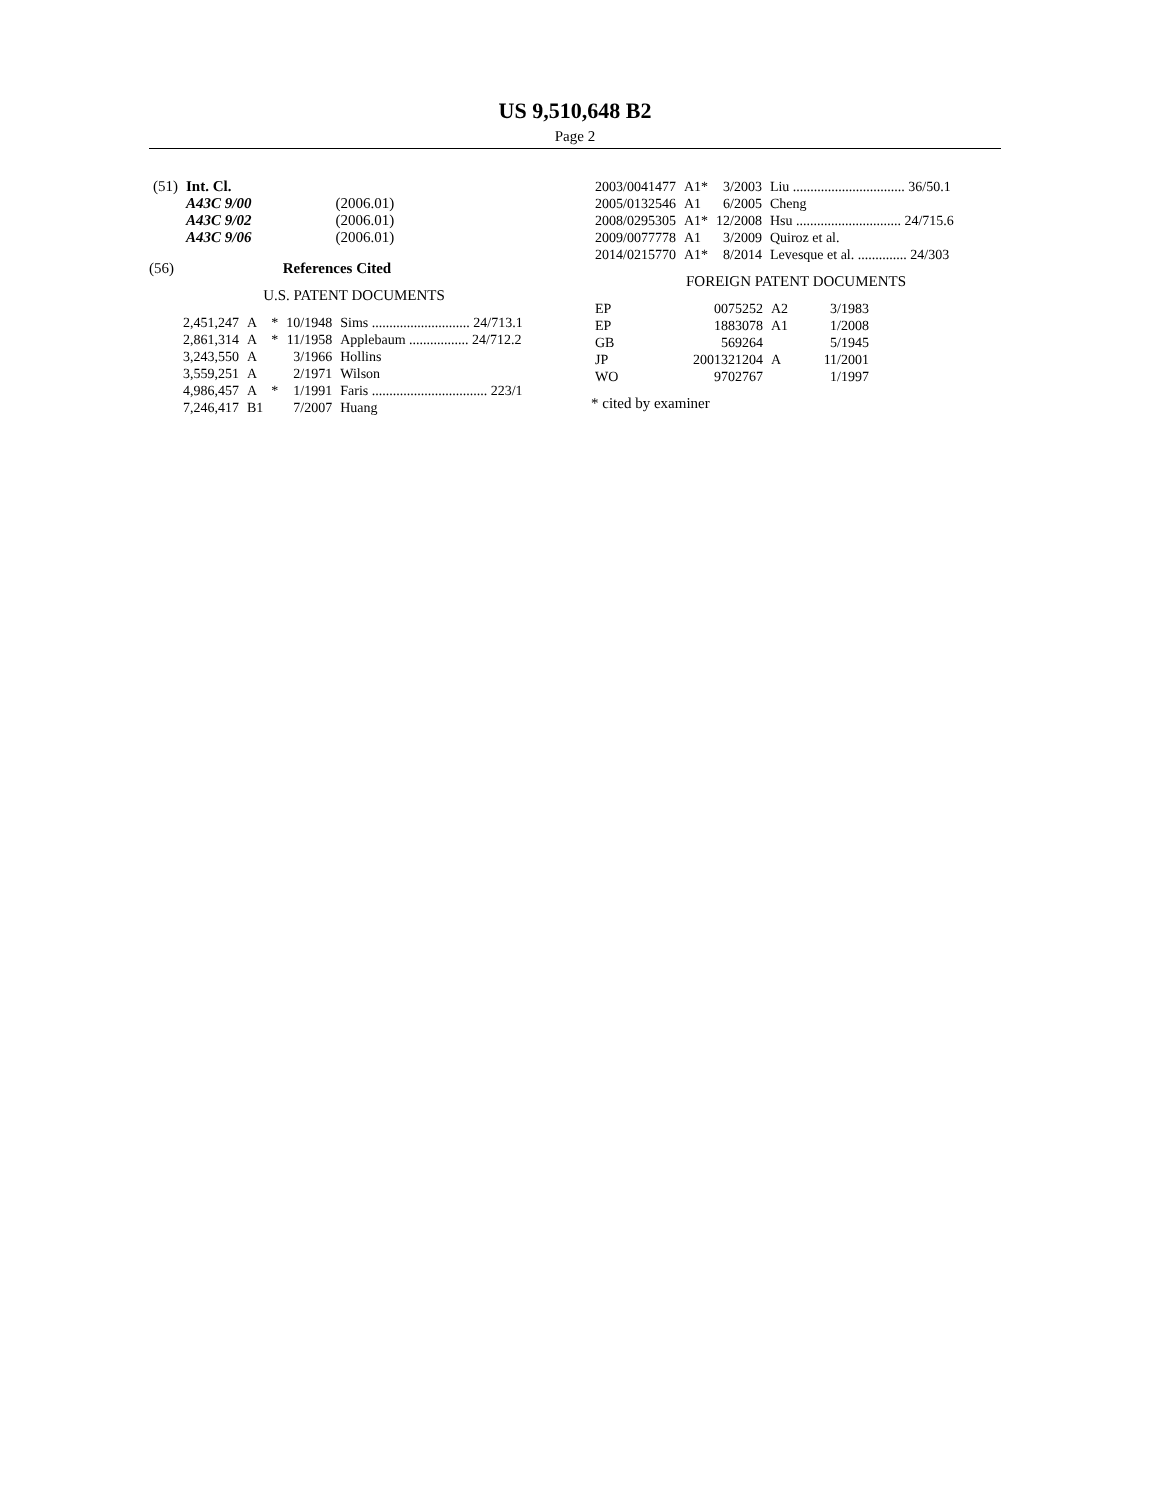US 9,510,648 B2
Page 2
| (51) | Int. Cl. | |
| | A43C 9/00 | (2006.01) |
| | A43C 9/02 | (2006.01) |
| | A43C 9/06 | (2006.01) |
(56) References Cited
U.S. PATENT DOCUMENTS
| 2,451,247 | A | * | 10/1948 | Sims ............................ 24/713.1 |
| 2,861,314 | A | * | 11/1958 | Applebaum ................. 24/712.2 |
| 3,243,550 | A | | 3/1966 | Hollins |
| 3,559,251 | A | | 2/1971 | Wilson |
| 4,986,457 | A | * | 1/1991 | Faris ................................. 223/1 |
| 7,246,417 | B1 | | 7/2007 | Huang |
| 2003/0041477 | A1* | 3/2003 | Liu ................................ 36/50.1 |
| 2005/0132546 | A1 | 6/2005 | Cheng |
| 2008/0295305 | A1* | 12/2008 | Hsu .............................. 24/715.6 |
| 2009/0077778 | A1 | 3/2009 | Quiroz et al. |
| 2014/0215770 | A1* | 8/2014 | Levesque et al. .............. 24/303 |
FOREIGN PATENT DOCUMENTS
| EP | 0075252 | A2 | 3/1983 |
| EP | 1883078 | A1 | 1/2008 |
| GB | 569264 | | 5/1945 |
| JP | 2001321204 | A | 11/2001 |
| WO | 9702767 | | 1/1997 |
* cited by examiner